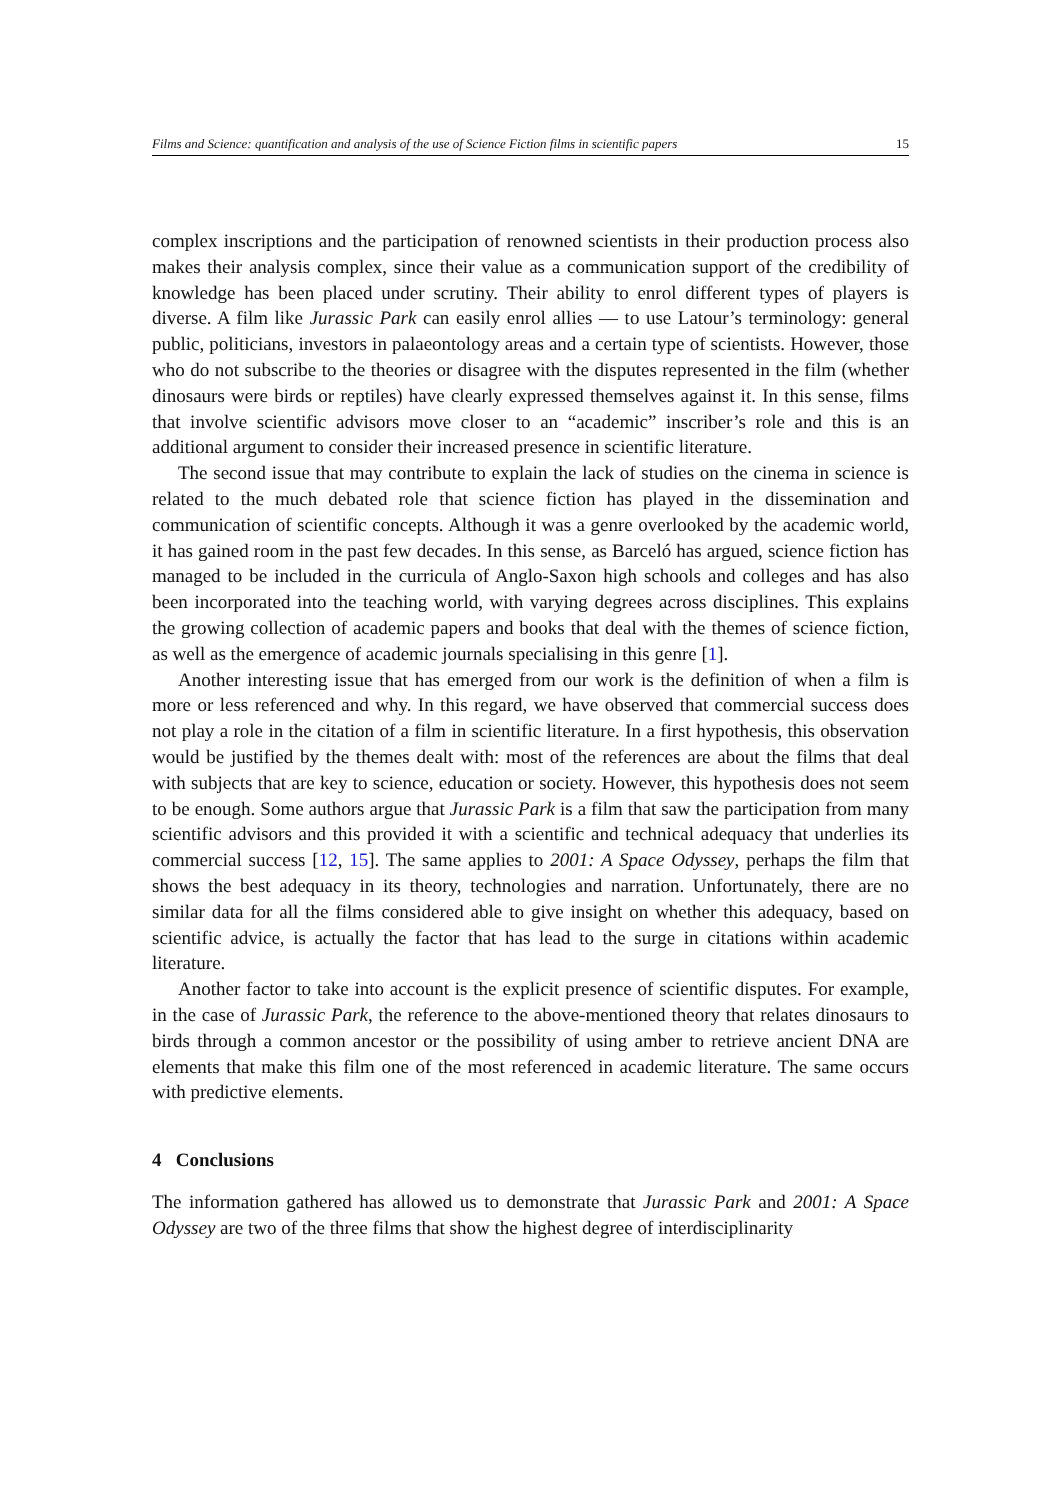Films and Science: quantification and analysis of the use of Science Fiction films in scientific papers 15
complex inscriptions and the participation of renowned scientists in their production process also makes their analysis complex, since their value as a communication support of the credibility of knowledge has been placed under scrutiny. Their ability to enrol different types of players is diverse. A film like Jurassic Park can easily enrol allies — to use Latour’s terminology: general public, politicians, investors in palaeontology areas and a certain type of scientists. However, those who do not subscribe to the theories or disagree with the disputes represented in the film (whether dinosaurs were birds or reptiles) have clearly expressed themselves against it. In this sense, films that involve scientific advisors move closer to an “academic” inscriber’s role and this is an additional argument to consider their increased presence in scientific literature.
The second issue that may contribute to explain the lack of studies on the cinema in science is related to the much debated role that science fiction has played in the dissemination and communication of scientific concepts. Although it was a genre overlooked by the academic world, it has gained room in the past few decades. In this sense, as Barceló has argued, science fiction has managed to be included in the curricula of Anglo-Saxon high schools and colleges and has also been incorporated into the teaching world, with varying degrees across disciplines. This explains the growing collection of academic papers and books that deal with the themes of science fiction, as well as the emergence of academic journals specialising in this genre [1].
Another interesting issue that has emerged from our work is the definition of when a film is more or less referenced and why. In this regard, we have observed that commercial success does not play a role in the citation of a film in scientific literature. In a first hypothesis, this observation would be justified by the themes dealt with: most of the references are about the films that deal with subjects that are key to science, education or society. However, this hypothesis does not seem to be enough. Some authors argue that Jurassic Park is a film that saw the participation from many scientific advisors and this provided it with a scientific and technical adequacy that underlies its commercial success [12, 15]. The same applies to 2001: A Space Odyssey, perhaps the film that shows the best adequacy in its theory, technologies and narration. Unfortunately, there are no similar data for all the films considered able to give insight on whether this adequacy, based on scientific advice, is actually the factor that has lead to the surge in citations within academic literature.
Another factor to take into account is the explicit presence of scientific disputes. For example, in the case of Jurassic Park, the reference to the above-mentioned theory that relates dinosaurs to birds through a common ancestor or the possibility of using amber to retrieve ancient DNA are elements that make this film one of the most referenced in academic literature. The same occurs with predictive elements.
4 Conclusions
The information gathered has allowed us to demonstrate that Jurassic Park and 2001: A Space Odyssey are two of the three films that show the highest degree of interdisciplinarity